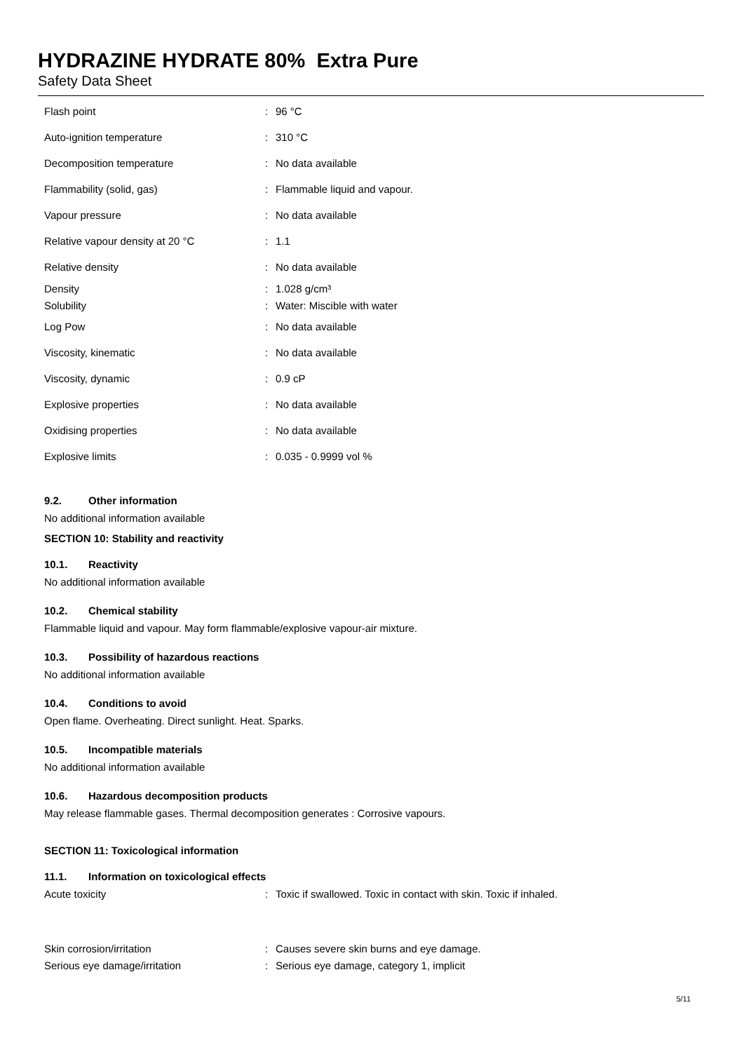HYDRAZINE HYDRATE 80% Extra Pure
Safety Data Sheet
| Flash point | : | 96 °C |
| Auto-ignition temperature | : | 310 °C |
| Decomposition temperature | : | No data available |
| Flammability (solid, gas) | : | Flammable liquid and vapour. |
| Vapour pressure | : | No data available |
| Relative vapour density at 20 °C | : | 1.1 |
| Relative density | : | No data available |
| Density | : | 1.028 g/cm³ |
| Solubility | : | Water: Miscible with water |
| Log Pow | : | No data available |
| Viscosity, kinematic | : | No data available |
| Viscosity, dynamic | : | 0.9 cP |
| Explosive properties | : | No data available |
| Oxidising properties | : | No data available |
| Explosive limits | : | 0.035 - 0.9999 vol % |
9.2. Other information
No additional information available
SECTION 10: Stability and reactivity
10.1. Reactivity
No additional information available
10.2. Chemical stability
Flammable liquid and vapour. May form flammable/explosive vapour-air mixture.
10.3. Possibility of hazardous reactions
No additional information available
10.4. Conditions to avoid
Open flame. Overheating. Direct sunlight. Heat. Sparks.
10.5. Incompatible materials
No additional information available
10.6. Hazardous decomposition products
May release flammable gases. Thermal decomposition generates : Corrosive vapours.
SECTION 11: Toxicological information
11.1. Information on toxicological effects
| Acute toxicity | : | Toxic if swallowed. Toxic in contact with skin. Toxic if inhaled. |
| Skin corrosion/irritation | : | Causes severe skin burns and eye damage. |
| Serious eye damage/irritation | : | Serious eye damage, category 1, implicit |
5/11